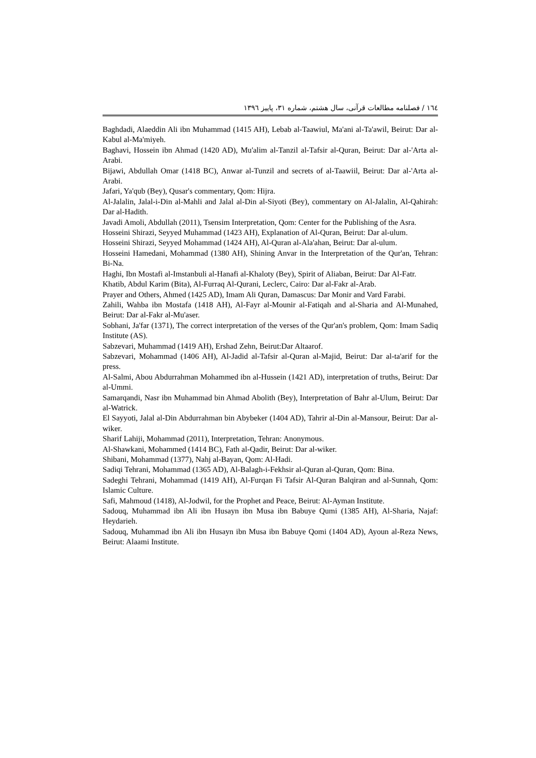۱٦٤ / فصلنامه مطالعات قرآنی، سال هشتم، شماره ۳۱، پاییز ۱۳۹٦
Baghdadi, Alaeddin Ali ibn Muhammad (1415 AH), Lebab al-Taawiul, Ma'ani al-Ta'awil, Beirut: Dar al-Kabul al-Ma'miyeh.
Baghavi, Hossein ibn Ahmad (1420 AD), Mu'alim al-Tanzil al-Tafsir al-Quran, Beirut: Dar al-'Arta al-Arabi.
Bijawi, Abdullah Omar (1418 BC), Anwar al-Tunzil and secrets of al-Taawiil, Beirut: Dar al-'Arta al-Arabi.
Jafari, Ya'qub (Bey), Qusar's commentary, Qom: Hijra.
Al-Jalalin, Jalal-i-Din al-Mahli and Jalal al-Din al-Siyoti (Bey), commentary on Al-Jalalin, Al-Qahirah: Dar al-Hadith.
Javadi Amoli, Abdullah (2011), Tsensim Interpretation, Qom: Center for the Publishing of the Asra.
Hosseini Shirazi, Seyyed Muhammad (1423 AH), Explanation of Al-Quran, Beirut: Dar al-ulum.
Hosseini Shirazi, Seyyed Mohammad (1424 AH), Al-Quran al-Ala'ahan, Beirut: Dar al-ulum.
Hosseini Hamedani, Mohammad (1380 AH), Shining Anvar in the Interpretation of the Qur'an, Tehran: Bi-Na.
Haghi, Ibn Mostafi al-Imstanbuli al-Hanafi al-Khaloty (Bey), Spirit of Aliaban, Beirut: Dar Al-Fatr.
Khatib, Abdul Karim (Bita), Al-Furraq Al-Qurani, Leclerc, Cairo: Dar al-Fakr al-Arab.
Prayer and Others, Ahmed (1425 AD), Imam Ali Quran, Damascus: Dar Monir and Vard Farabi.
Zahili, Wahba ibn Mostafa (1418 AH), Al-Fayr al-Mounir al-Fatiqah and al-Sharia and Al-Munahed, Beirut: Dar al-Fakr al-Mu'aser.
Sobhani, Ja'far (1371), The correct interpretation of the verses of the Qur'an's problem, Qom: Imam Sadiq Institute (AS).
Sabzevari, Muhammad (1419 AH), Ershad Zehn, Beirut:Dar Altaarof.
Sabzevari, Mohammad (1406 AH), Al-Jadid al-Tafsir al-Quran al-Majid, Beirut: Dar al-ta'arif for the press.
Al-Salmi, Abou Abdurrahman Mohammed ibn al-Hussein (1421 AD), interpretation of truths, Beirut: Dar al-Ummi.
Samarqandi, Nasr ibn Muhammad bin Ahmad Abolith (Bey), Interpretation of Bahr al-Ulum, Beirut: Dar al-Watrick.
El Sayyoti, Jalal al-Din Abdurrahman bin Abybeker (1404 AD), Tahrir al-Din al-Mansour, Beirut: Dar al-wiker.
Sharif Lahiji, Mohammad (2011), Interpretation, Tehran: Anonymous.
Al-Shawkani, Mohammed (1414 BC), Fath al-Qadir, Beirut: Dar al-wiker.
Shibani, Mohammad (1377), Nahj al-Bayan, Qom: Al-Hadi.
Sadiqi Tehrani, Mohammad (1365 AD), Al-Balagh-i-Fekhsir al-Quran al-Quran, Qom: Bina.
Sadeghi Tehrani, Mohammad (1419 AH), Al-Furqan Fi Tafsir Al-Quran Balqiran and al-Sunnah, Qom: Islamic Culture.
Safi, Mahmoud (1418), Al-Jodwil, for the Prophet and Peace, Beirut: Al-Ayman Institute.
Sadouq, Muhammad ibn Ali ibn Husayn ibn Musa ibn Babuye Qumi (1385 AH), Al-Sharia, Najaf: Heydarieh.
Sadouq, Muhammad ibn Ali ibn Husayn ibn Musa ibn Babuye Qomi (1404 AD), Ayoun al-Reza News, Beirut: Alaami Institute.